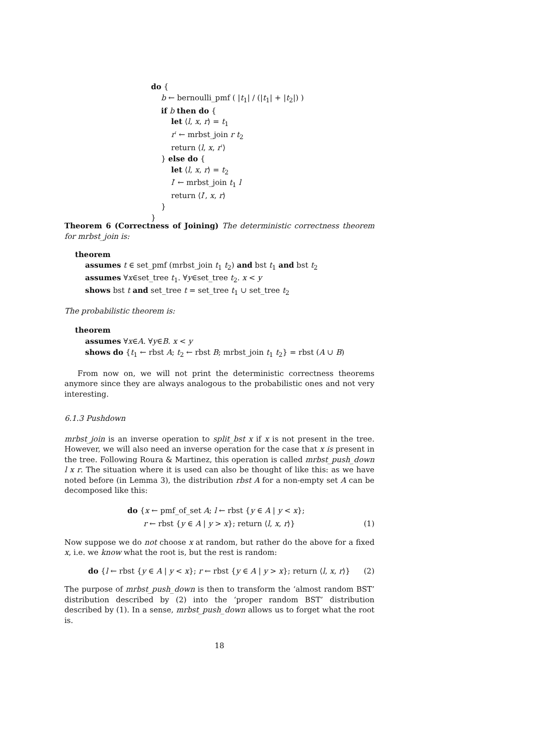do {
b ← bernoulli_pmf ( |t<sub>1</sub>| / (|t<sub>1</sub>| + |t<sub>2</sub>|) )
if b then do {
let ⟨l, x, r⟩ = t<sub>1</sub>
r′ ← mrbst_join r t<sub>2</sub>
return ⟨l, x, r′⟩
} else do {
let ⟨l, x, r⟩ = t<sub>2</sub>
l′ ← mrbst_join t<sub>1</sub> l
return ⟨l′, x, r⟩
}
}
Theorem 6 (Correctness of Joining) The deterministic correctness theorem for mrbst_join is:
theorem
assumes t ∈ set_pmf (mrbst_join t<sub>1</sub> t<sub>2</sub>) and bst t<sub>1</sub> and bst t<sub>2</sub>
assumes ∀x∈set_tree t<sub>1</sub>. ∀y∈set_tree t<sub>2</sub>. x < y
shows bst t and set_tree t = set_tree t<sub>1</sub> ∪ set_tree t<sub>2</sub>
The probabilistic theorem is:
theorem
assumes ∀x∈A. ∀y∈B. x < y
shows do {t<sub>1</sub> ← rbst A; t<sub>2</sub> ← rbst B; mrbst_join t<sub>1</sub> t<sub>2</sub>} = rbst (A ∪ B)
From now on, we will not print the deterministic correctness theorems anymore since they are always analogous to the probabilistic ones and not very interesting.
6.1.3 Pushdown
mrbst_join is an inverse operation to split_bst x if x is not present in the tree. However, we will also need an inverse operation for the case that x is present in the tree. Following Roura & Martinez, this operation is called mrbst_push_down l x r. The situation where it is used can also be thought of like this: as we have noted before (in Lemma 3), the distribution rbst A for a non-empty set A can be decomposed like this:
do {x ← pmf_of_set A; l ← rbst {y ∈ A | y < x};
r ← rbst {y ∈ A | y > x}; return ⟨l, x, r⟩} (1)
Now suppose we do not choose x at random, but rather do the above for a fixed x, i.e. we know what the root is, but the rest is random:
do {l ← rbst {y ∈ A | y < x}; r ← rbst {y ∈ A | y > x}; return ⟨l, x, r⟩} (2)
The purpose of mrbst_push_down is then to transform the ‘almost random BST’ distribution described by (2) into the ‘proper random BST’ distribution described by (1). In a sense, mrbst_push_down allows us to forget what the root is.
18